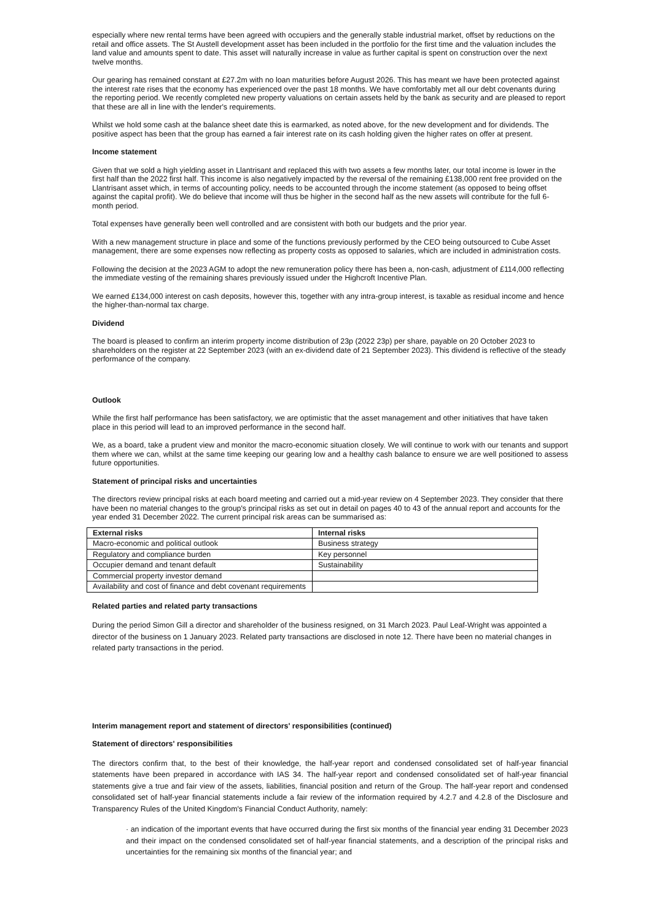especially where new rental terms have been agreed with occupiers and the generally stable industrial market, offset by reductions on the retail and office assets. The St Austell development asset has been included in the portfolio for the first time and the valuation includes the land value and amounts spent to date. This asset will naturally increase in value as further capital is spent on construction over the next twelve months.
Our gearing has remained constant at £27.2m with no loan maturities before August 2026. This has meant we have been protected against the interest rate rises that the economy has experienced over the past 18 months. We have comfortably met all our debt covenants during the reporting period. We recently completed new property valuations on certain assets held by the bank as security and are pleased to report that these are all in line with the lender's requirements.
Whilst we hold some cash at the balance sheet date this is earmarked, as noted above, for the new development and for dividends. The positive aspect has been that the group has earned a fair interest rate on its cash holding given the higher rates on offer at present.
Income statement
Given that we sold a high yielding asset in Llantrisant and replaced this with two assets a few months later, our total income is lower in the first half than the 2022 first half. This income is also negatively impacted by the reversal of the remaining £138,000 rent free provided on the Llantrisant asset which, in terms of accounting policy, needs to be accounted through the income statement (as opposed to being offset against the capital profit). We do believe that income will thus be higher in the second half as the new assets will contribute for the full 6-month period.
Total expenses have generally been well controlled and are consistent with both our budgets and the prior year.
With a new management structure in place and some of the functions previously performed by the CEO being outsourced to Cube Asset management, there are some expenses now reflecting as property costs as opposed to salaries, which are included in administration costs.
Following the decision at the 2023 AGM to adopt the new remuneration policy there has been a, non-cash, adjustment of £114,000 reflecting the immediate vesting of the remaining shares previously issued under the Highcroft Incentive Plan.
We earned £134,000 interest on cash deposits, however this, together with any intra-group interest, is taxable as residual income and hence the higher-than-normal tax charge.
Dividend
The board is pleased to confirm an interim property income distribution of 23p (2022 23p) per share, payable on 20 October 2023 to shareholders on the register at 22 September 2023 (with an ex-dividend date of 21 September 2023). This dividend is reflective of the steady performance of the company.
Outlook
While the first half performance has been satisfactory, we are optimistic that the asset management and other initiatives that have taken place in this period will lead to an improved performance in the second half.
We, as a board, take a prudent view and monitor the macro-economic situation closely. We will continue to work with our tenants and support them where we can, whilst at the same time keeping our gearing low and a healthy cash balance to ensure we are well positioned to assess future opportunities.
Statement of principal risks and uncertainties
The directors review principal risks at each board meeting and carried out a mid-year review on 4 September 2023. They consider that there have been no material changes to the group's principal risks as set out in detail on pages 40 to 43 of the annual report and accounts for the year ended 31 December 2022. The current principal risk areas can be summarised as:
| External risks | Internal risks |
| --- | --- |
| Macro-economic and political outlook | Business strategy |
| Regulatory and compliance burden | Key personnel |
| Occupier demand and tenant default | Sustainability |
| Commercial property investor demand | |
| Availability and cost of finance and debt covenant requirements | |
Related parties and related party transactions
During the period Simon Gill a director and shareholder of the business resigned, on 31 March 2023. Paul Leaf-Wright was appointed a director of the business on 1 January 2023. Related party transactions are disclosed in note 12. There have been no material changes in related party transactions in the period.
Interim management report and statement of directors' responsibilities (continued)
Statement of directors' responsibilities
The directors confirm that, to the best of their knowledge, the half-year report and condensed consolidated set of half-year financial statements have been prepared in accordance with IAS 34. The half-year report and condensed consolidated set of half-year financial statements give a true and fair view of the assets, liabilities, financial position and return of the Group. The half-year report and condensed consolidated set of half-year financial statements include a fair review of the information required by 4.2.7 and 4.2.8 of the Disclosure and Transparency Rules of the United Kingdom's Financial Conduct Authority, namely:
· an indication of the important events that have occurred during the first six months of the financial year ending 31 December 2023 and their impact on the condensed consolidated set of half-year financial statements, and a description of the principal risks and uncertainties for the remaining six months of the financial year; and